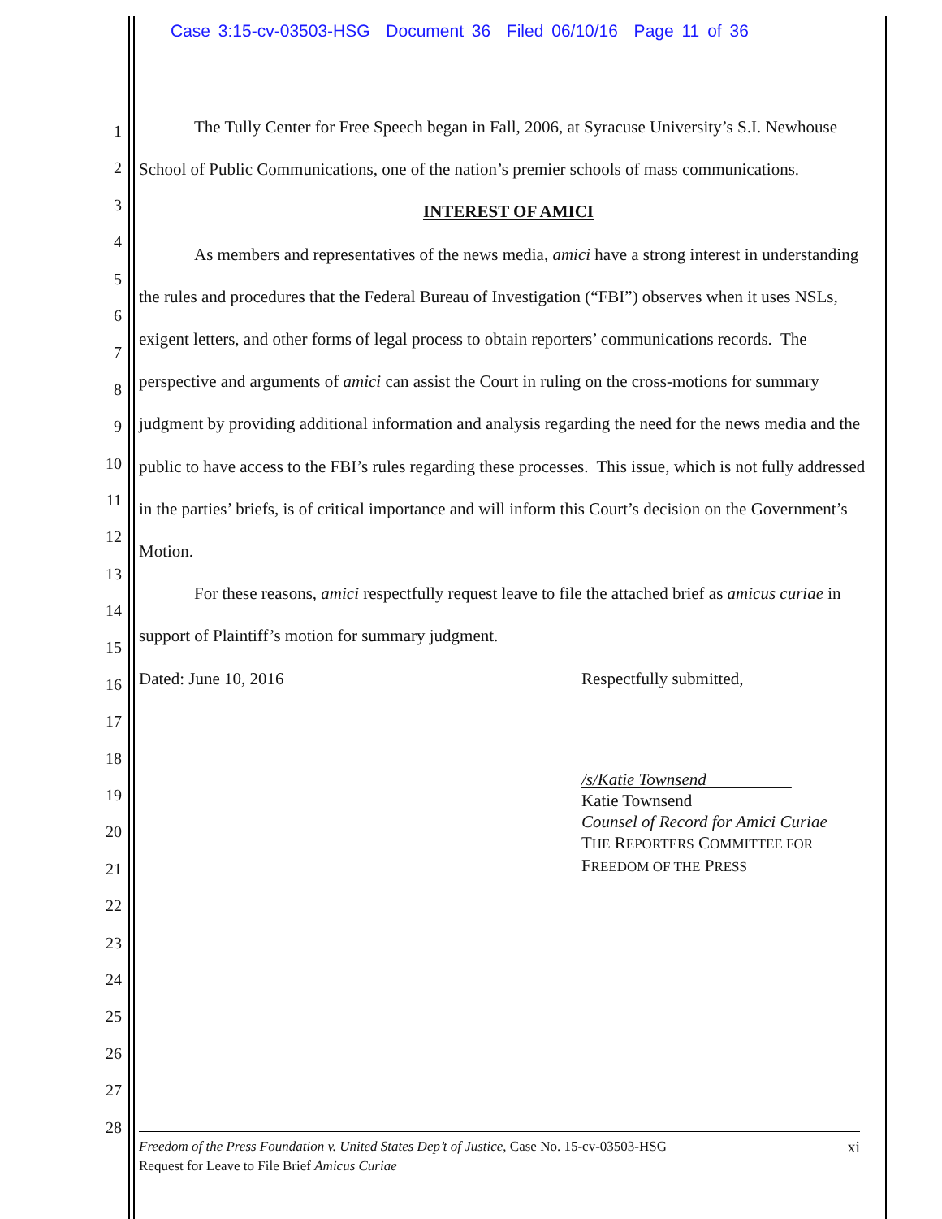Case 3:15-cv-03503-HSG Document 36 Filed 06/10/16 Page 11 of 36
1
2
3
4
5
6
7
8
9
10
11
12
13
14
15
16
17
18
19
20
21
22
23
24
25
26
27
28
The Tully Center for Free Speech began in Fall, 2006, at Syracuse University’s S.I. Newhouse School of Public Communications, one of the nation’s premier schools of mass communications.
INTEREST OF AMICI
As members and representatives of the news media, amici have a strong interest in understanding the rules and procedures that the Federal Bureau of Investigation (“FBI”) observes when it uses NSLs, exigent letters, and other forms of legal process to obtain reporters’ communications records. The perspective and arguments of amici can assist the Court in ruling on the cross-motions for summary judgment by providing additional information and analysis regarding the need for the news media and the public to have access to the FBI’s rules regarding these processes. This issue, which is not fully addressed in the parties’ briefs, is of critical importance and will inform this Court’s decision on the Government’s Motion.
For these reasons, amici respectfully request leave to file the attached brief as amicus curiae in support of Plaintiff’s motion for summary judgment.
Dated: June 10, 2016 Respectfully submitted,
/s/Katie Townsend
Katie Townsend
Counsel of Record for Amici Curiae
THE REPORTERS COMMITTEE FOR
FREEDOM OF THE PRESS
Freedom of the Press Foundation v. United States Dep’t of Justice, Case No. 15-cv-03503-HSG
Request for Leave to File Brief Amicus Curiae
xi